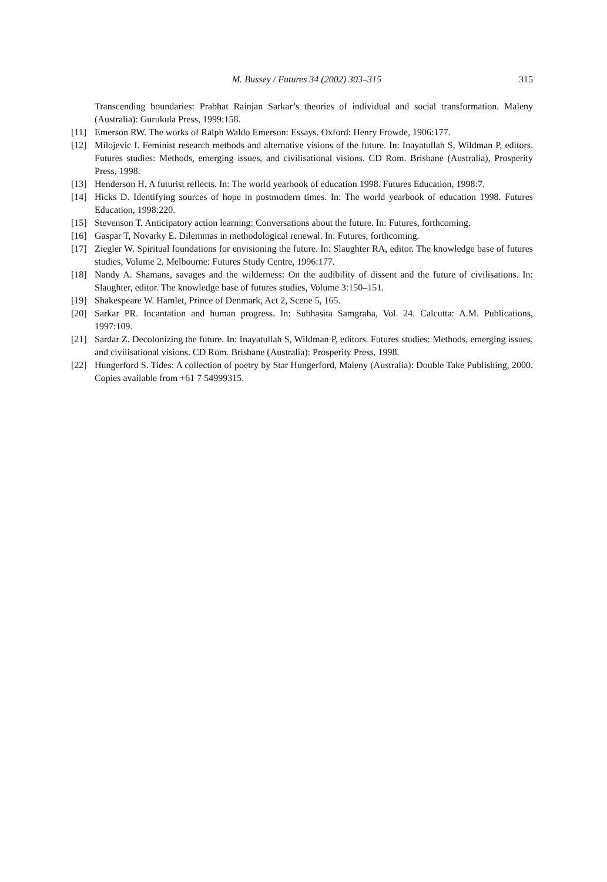M. Bussey / Futures 34 (2002) 303–315 315
Transcending boundaries: Prabhat Rainjan Sarkar’s theories of individual and social transformation. Maleny (Australia): Gurukula Press, 1999:158.
[11] Emerson RW. The works of Ralph Waldo Emerson: Essays. Oxford: Henry Frowde, 1906:177.
[12] Milojevic I. Feminist research methods and alternative visions of the future. In: Inayatullah S, Wildman P, editors. Futures studies: Methods, emerging issues, and civilisational visions. CD Rom. Brisbane (Australia), Prosperity Press, 1998.
[13] Henderson H. A futurist reflects. In: The world yearbook of education 1998. Futures Education, 1998:7.
[14] Hicks D. Identifying sources of hope in postmodern times. In: The world yearbook of education 1998. Futures Education, 1998:220.
[15] Stevenson T. Anticipatory action learning: Conversations about the future. In: Futures, forthcoming.
[16] Gaspar T, Novarky E. Dilemmas in methodological renewal. In: Futures, forthcoming.
[17] Ziegler W. Spiritual foundations for envisioning the future. In: Slaughter RA, editor. The knowledge base of futures studies, Volume 2. Melbourne: Futures Study Centre, 1996:177.
[18] Nandy A. Shamans, savages and the wilderness: On the audibility of dissent and the future of civilisations. In: Slaughter, editor. The knowledge base of futures studies, Volume 3:150–151.
[19] Shakespeare W. Hamlet, Prince of Denmark, Act 2, Scene 5, 165.
[20] Sarkar PR. Incantation and human progress. In: Subhasita Samgraha, Vol. 24. Calcutta: A.M. Publications, 1997:109.
[21] Sardar Z. Decolonizing the future. In: Inayatullah S, Wildman P, editors. Futures studies: Methods, emerging issues, and civilisational visions. CD Rom. Brisbane (Australia): Prosperity Press, 1998.
[22] Hungerford S. Tides: A collection of poetry by Star Hungerford, Maleny (Australia): Double Take Publishing, 2000. Copies available from +61 7 54999315.